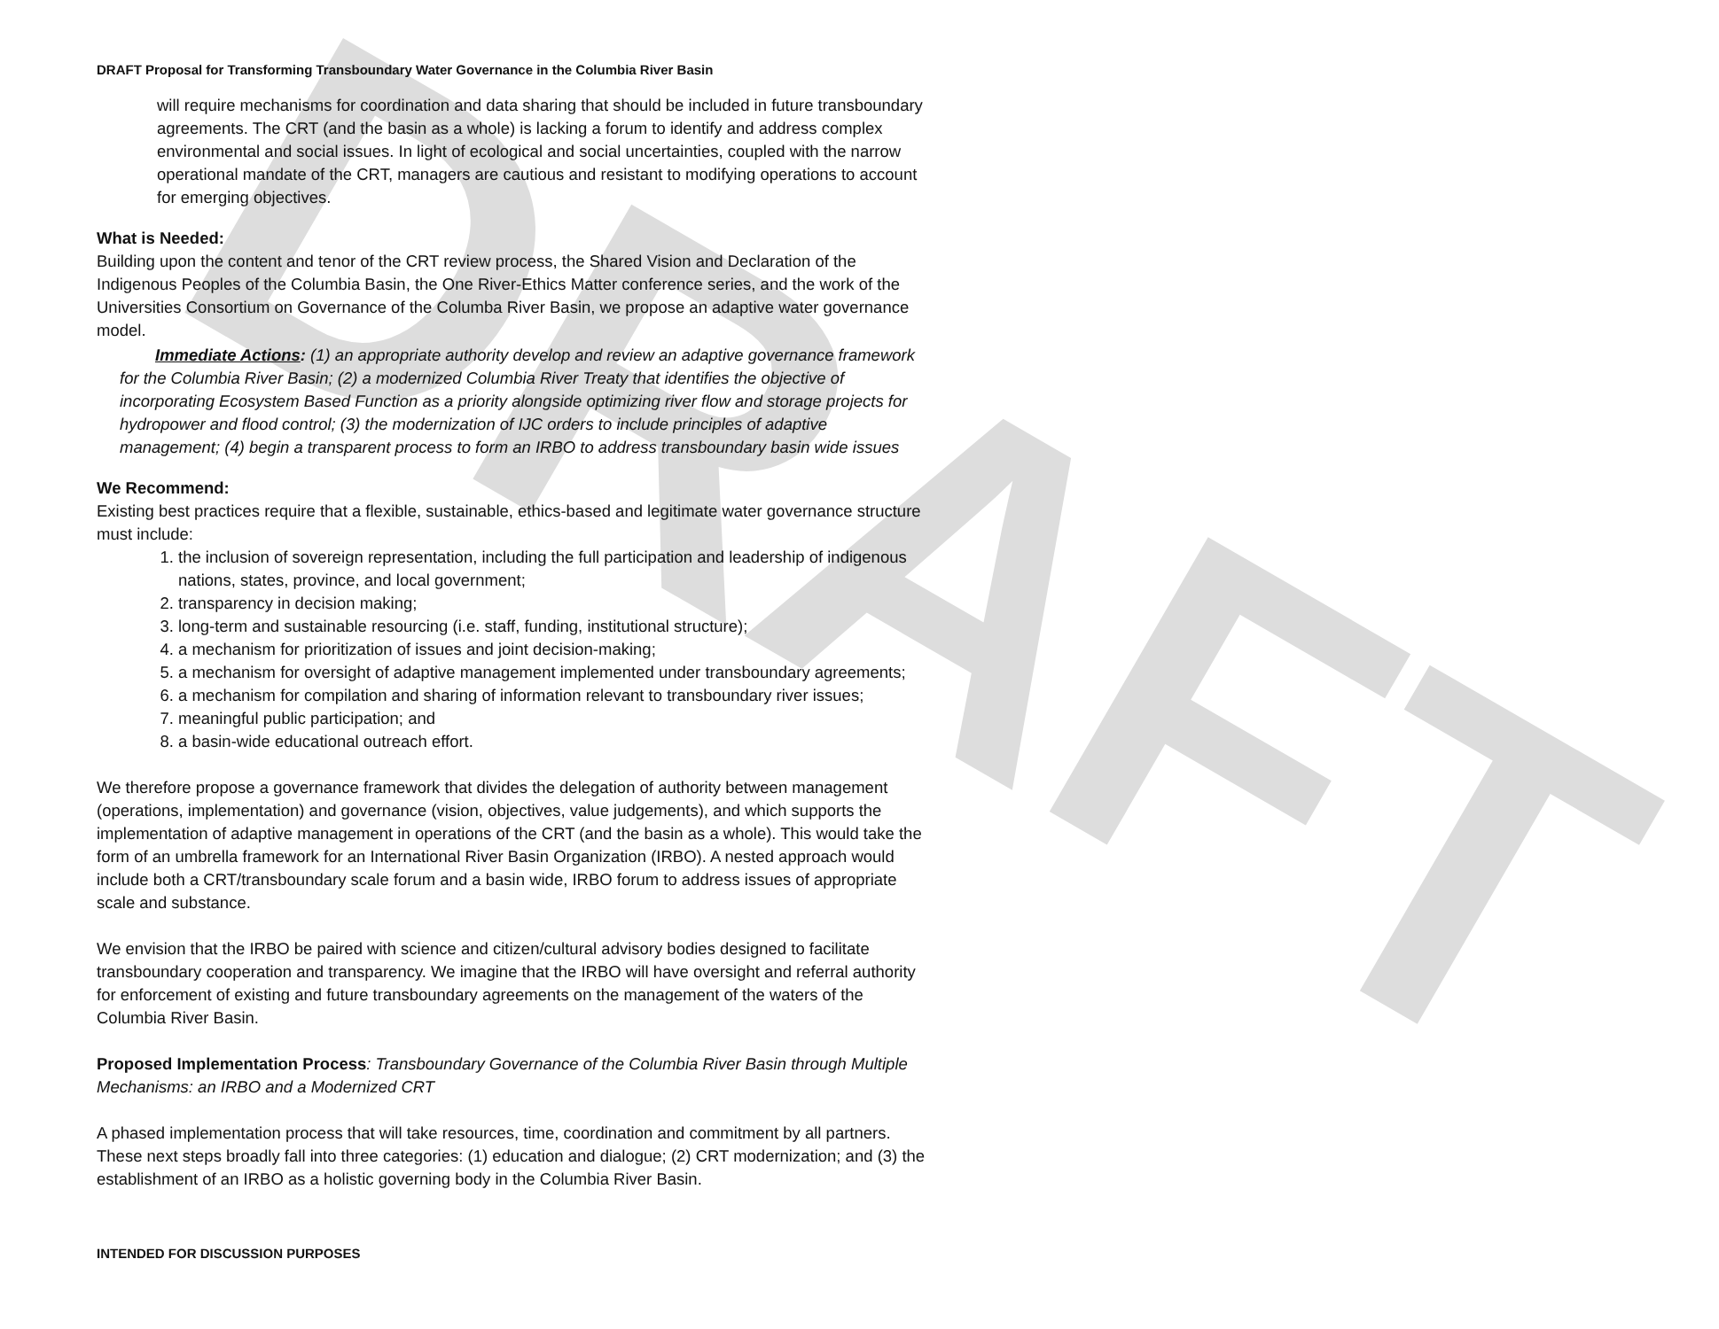DRAFT
DRAFT Proposal for Transforming Transboundary Water Governance in the Columbia River Basin
will require mechanisms for coordination and data sharing that should be included in future transboundary agreements. The CRT (and the basin as a whole) is lacking a forum to identify and address complex environmental and social issues. In light of ecological and social uncertainties, coupled with the narrow operational mandate of the CRT, managers are cautious and resistant to modifying operations to account for emerging objectives.
What is Needed:
Building upon the content and tenor of the CRT review process, the Shared Vision and Declaration of the Indigenous Peoples of the Columbia Basin, the One River-Ethics Matter conference series, and the work of the Universities Consortium on Governance of the Columba River Basin, we propose an adaptive water governance model.
Immediate Actions: (1) an appropriate authority develop and review an adaptive governance framework for the Columbia River Basin; (2) a modernized Columbia River Treaty that identifies the objective of incorporating Ecosystem Based Function as a priority alongside optimizing river flow and storage projects for hydropower and flood control; (3) the modernization of IJC orders to include principles of adaptive management; (4) begin a transparent process to form an IRBO to address transboundary basin wide issues
We Recommend:
Existing best practices require that a flexible, sustainable, ethics-based and legitimate water governance structure must include:
1. the inclusion of sovereign representation, including the full participation and leadership of indigenous nations, states, province, and local government;
2. transparency in decision making;
3. long-term and sustainable resourcing (i.e. staff, funding, institutional structure);
4. a mechanism for prioritization of issues and joint decision-making;
5. a mechanism for oversight of adaptive management implemented under transboundary agreements;
6. a mechanism for compilation and sharing of information relevant to transboundary river issues;
7. meaningful public participation; and
8. a basin-wide educational outreach effort.
We therefore propose a governance framework that divides the delegation of authority between management (operations, implementation) and governance (vision, objectives, value judgements), and which supports the implementation of adaptive management in operations of the CRT (and the basin as a whole). This would take the form of an umbrella framework for an International River Basin Organization (IRBO). A nested approach would include both a CRT/transboundary scale forum and a basin wide, IRBO forum to address issues of appropriate scale and substance.
We envision that the IRBO be paired with science and citizen/cultural advisory bodies designed to facilitate transboundary cooperation and transparency. We imagine that the IRBO will have oversight and referral authority for enforcement of existing and future transboundary agreements on the management of the waters of the Columbia River Basin.
Proposed Implementation Process: Transboundary Governance of the Columbia River Basin through Multiple Mechanisms: an IRBO and a Modernized CRT
A phased implementation process that will take resources, time, coordination and commitment by all partners. These next steps broadly fall into three categories: (1) education and dialogue; (2) CRT modernization; and (3) the establishment of an IRBO as a holistic governing body in the Columbia River Basin.
INTENDED FOR DISCUSSION PURPOSES